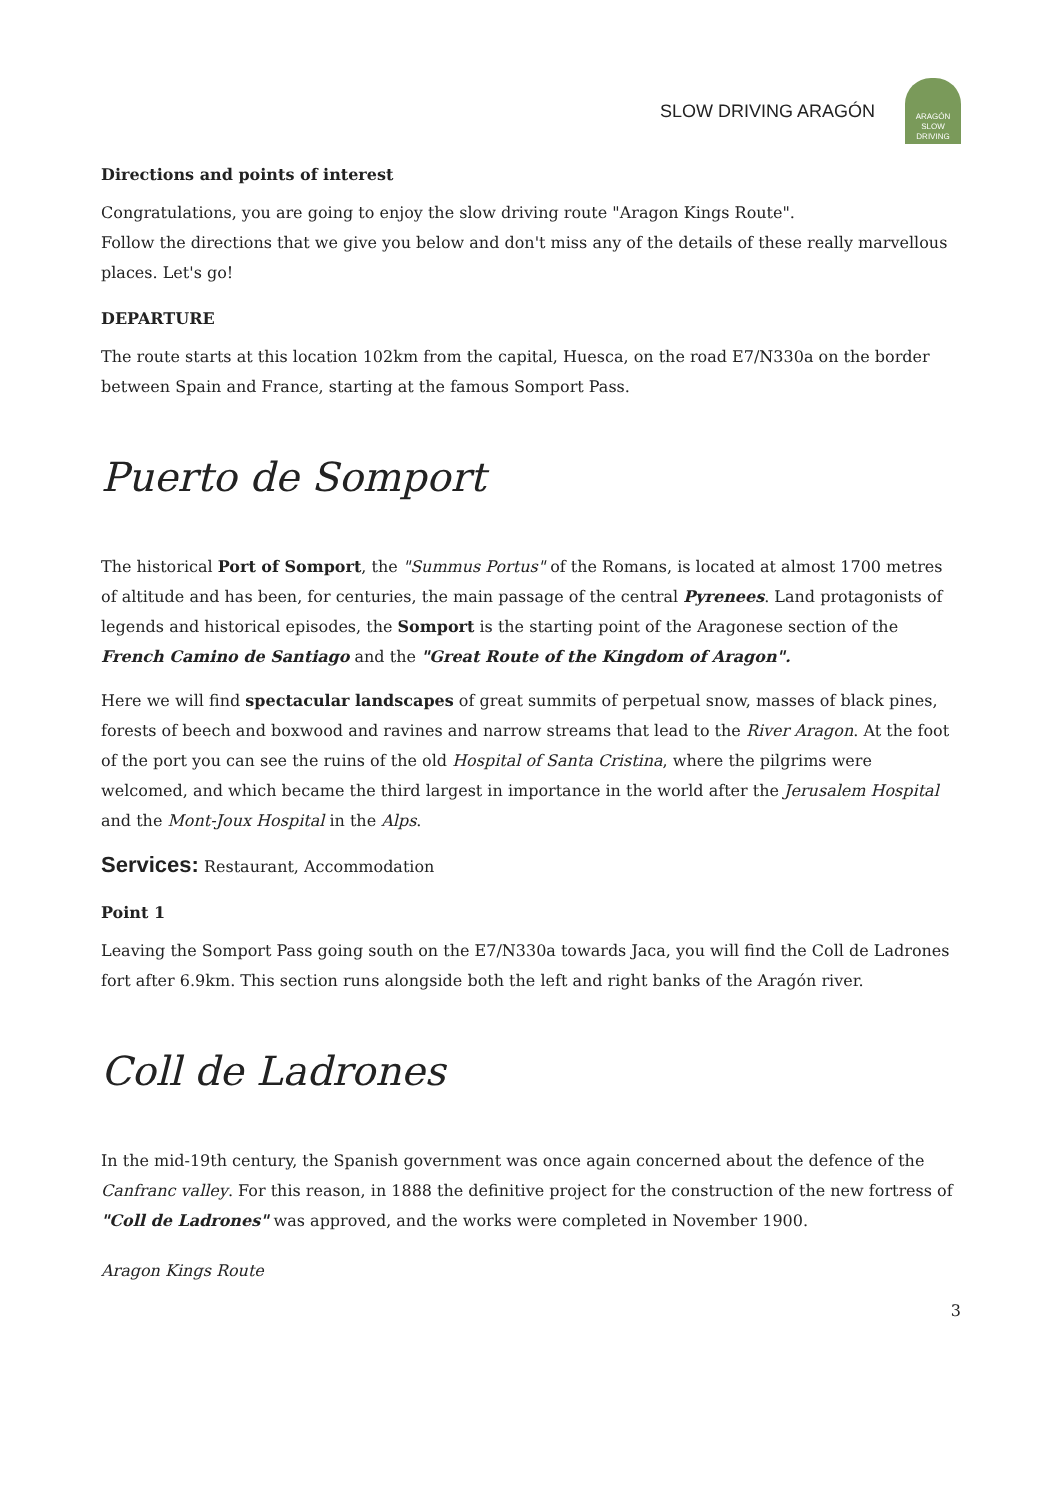SLOW DRIVING ARAGÓN
ARAGÓN
SLOW DRIVING
Directions and points of interest
Congratulations, you are going to enjoy the slow driving route "Aragon Kings Route".
Follow the directions that we give you below and don't miss any of the details of these really marvellous places. Let's go!
DEPARTURE
The route starts at this location 102km from the capital, Huesca, on the road E7/N330a on the border between Spain and France, starting at the famous Somport Pass.
Puerto de Somport
The historical Port of Somport, the "Summus Portus" of the Romans, is located at almost 1700 metres of altitude and has been, for centuries, the main passage of the central Pyrenees. Land protagonists of legends and historical episodes, the Somport is the starting point of the Aragonese section of the French Camino de Santiago and the "Great Route of the Kingdom of Aragon".
Here we will find spectacular landscapes of great summits of perpetual snow, masses of black pines, forests of beech and boxwood and ravines and narrow streams that lead to the River Aragon. At the foot of the port you can see the ruins of the old Hospital of Santa Cristina, where the pilgrims were welcomed, and which became the third largest in importance in the world after the Jerusalem Hospital and the Mont-Joux Hospital in the Alps.
Services: Restaurant, Accommodation
Point 1
Leaving the Somport Pass going south on the E7/N330a towards Jaca, you will find the Coll de Ladrones fort after 6.9km. This section runs alongside both the left and right banks of the Aragón river.
Coll de Ladrones
In the mid-19th century, the Spanish government was once again concerned about the defence of the Canfranc valley. For this reason, in 1888 the definitive project for the construction of the new fortress of "Coll de Ladrones" was approved, and the works were completed in November 1900.
Aragon Kings Route
3